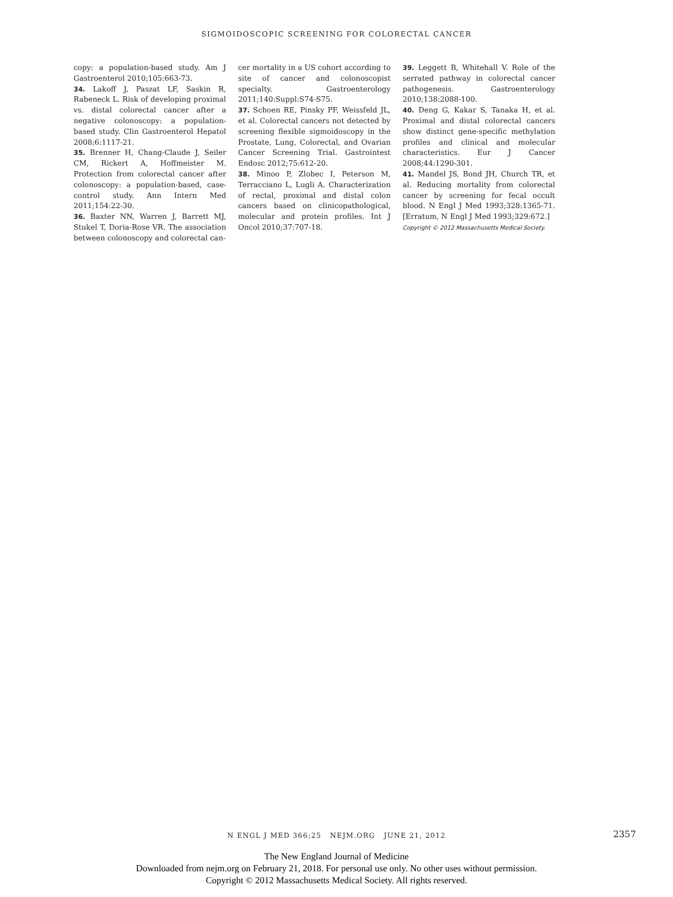SIGMOIDOSCOPIC SCREENING FOR COLORECTAL CANCER
copy: a population-based study. Am J Gastroenterol 2010;105:663-73.
34. Lakoff J, Paszat LF, Saskin R, Rabeneck L. Risk of developing proximal vs. distal colorectal cancer after a negative colonoscopy: a population-based study. Clin Gastroenterol Hepatol 2008;6:1117-21.
35. Brenner H, Chang-Claude J, Seiler CM, Rickert A, Hoffmeister M. Protection from colorectal cancer after colonoscopy: a population-based, case-control study. Ann Intern Med 2011;154:22-30.
36. Baxter NN, Warren J, Barrett MJ, Stukel T, Doria-Rose VR. The association between colonoscopy and colorectal can-
cer mortality in a US cohort according to site of cancer and colonoscopist specialty. Gastroenterology 2011;140:Suppl:S74-S75.
37. Schoen RE, Pinsky PF, Weissfeld JL, et al. Colorectal cancers not detected by screening flexible sigmoidoscopy in the Prostate, Lung, Colorectal, and Ovarian Cancer Screening Trial. Gastrointest Endosc 2012;75:612-20.
38. Minoo P, Zlobec I, Peterson M, Terracciano L, Lugli A. Characterization of rectal, proximal and distal colon cancers based on clinicopathological, molecular and protein profiles. Int J Oncol 2010;37:707-18.
39. Leggett B, Whitehall V. Role of the serrated pathway in colorectal cancer pathogenesis. Gastroenterology 2010;138:2088-100.
40. Deng G, Kakar S, Tanaka H, et al. Proximal and distal colorectal cancers show distinct gene-specific methylation profiles and clinical and molecular characteristics. Eur J Cancer 2008;44:1290-301.
41. Mandel JS, Bond JH, Church TR, et al. Reducing mortality from colorectal cancer by screening for fecal occult blood. N Engl J Med 1993;328:1365-71. [Erratum, N Engl J Med 1993;329:672.]
Copyright © 2012 Massachusetts Medical Society.
N ENGL J MED 366;25 NEJM.ORG JUNE 21, 2012 2357
The New England Journal of Medicine
Downloaded from nejm.org on February 21, 2018. For personal use only. No other uses without permission.
Copyright © 2012 Massachusetts Medical Society. All rights reserved.